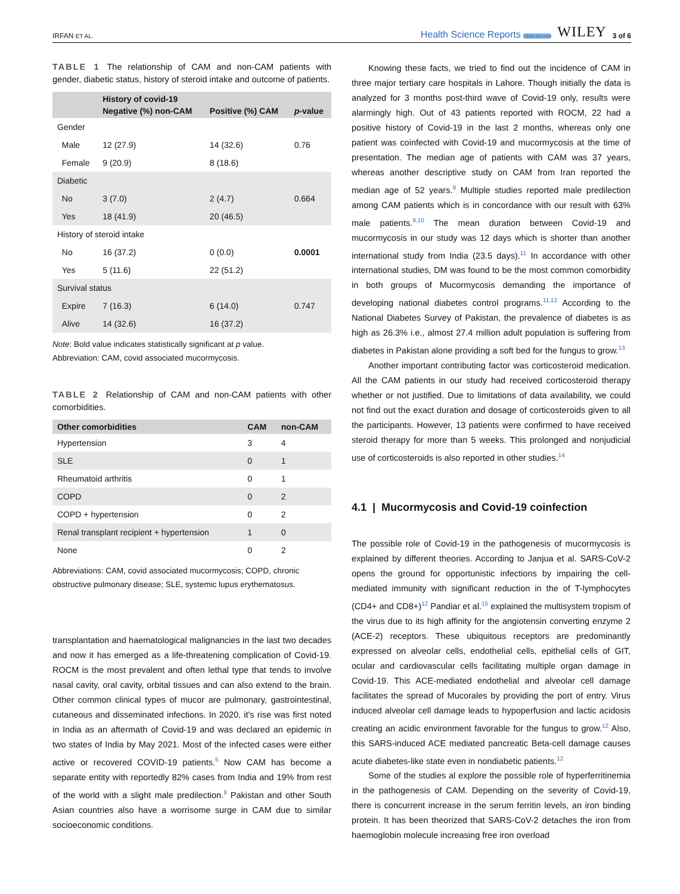IRFAN ET AL. Health Science Reports Open Access WILEY 3 of 6
TABLE 1 The relationship of CAM and non-CAM patients with gender, diabetic status, history of steroid intake and outcome of patients.
| | History of covid-19 | | |
| --- | --- | --- | --- |
| | Negative (%) non-CAM | Positive (%) CAM | p -value |
| Gender | | | |
| Male | 12 (27.9) | 14 (32.6) | 0.76 |
| Female | 9 (20.9) | 8 (18.6) | |
| Diabetic | | | |
| No | 3 (7.0) | 2 (4.7) | 0.664 |
| Yes | 18 (41.9) | 20 (46.5) | |
| History of steroid intake | | | |
| No | 16 (37.2) | 0 (0.0) | 0.0001 |
| Yes | 5 (11.6) | 22 (51.2) | |
| Survival status | | | |
| Expire | 7 (16.3) | 6 (14.0) | 0.747 |
| Alive | 14 (32.6) | 16 (37.2) | |
Note: Bold value indicates statistically significant at p value.
Abbreviation: CAM, covid associated mucormycosis.
TABLE 2 Relationship of CAM and non-CAM patients with other comorbidities.
| Other comorbidities | CAM | non-CAM |
| --- | --- | --- |
| Hypertension | 3 | 4 |
| SLE | 0 | 1 |
| Rheumatoid arthritis | 0 | 1 |
| COPD | 0 | 2 |
| COPD + hypertension | 0 | 2 |
| Renal transplant recipient + hypertension | 1 | 0 |
| None | 0 | 2 |
Abbreviations: CAM, covid associated mucormycosis; COPD, chronic obstructive pulmonary disease; SLE, systemic lupus erythematosus.
transplantation and haematological malignancies in the last two decades and now it has emerged as a life-threatening complication of Covid-19. ROCM is the most prevalent and often lethal type that tends to involve nasal cavity, oral cavity, orbital tissues and can also extend to the brain. Other common clinical types of mucor are pulmonary, gastrointestinal, cutaneous and disseminated infections. In 2020, it's rise was first noted in India as an aftermath of Covid-19 and was declared an epidemic in two states of India by May 2021. Most of the infected cases were either active or recovered COVID-19 patients.<sup>5</sup> Now CAM has become a separate entity with reportedly 82% cases from India and 19% from rest of the world with a slight male predilection.<sup>8</sup> Pakistan and other South Asian countries also have a worrisome surge in CAM due to similar socioeconomic conditions.
Knowing these facts, we tried to find out the incidence of CAM in three major tertiary care hospitals in Lahore. Though initially the data is analyzed for 3 months post-third wave of Covid-19 only, results were alarmingly high. Out of 43 patients reported with ROCM, 22 had a positive history of Covid-19 in the last 2 months, whereas only one patient was coinfected with Covid-19 and mucormycosis at the time of presentation. The median age of patients with CAM was 37 years, whereas another descriptive study on CAM from Iran reported the median age of 52 years.<sup>9</sup> Multiple studies reported male predilection among CAM patients which is in concordance with our result with 63% male patients.<sup>9,10</sup> The mean duration between Covid-19 and mucormycosis in our study was 12 days which is shorter than another international study from India (23.5 days).<sup>11</sup> In accordance with other international studies, DM was found to be the most common comorbidity in both groups of Mucormycosis demanding the importance of developing national diabetes control programs.<sup>11,12</sup> According to the National Diabetes Survey of Pakistan, the prevalence of diabetes is as high as 26.3% i.e., almost 27.4 million adult population is suffering from diabetes in Pakistan alone providing a soft bed for the fungus to grow.<sup>13</sup>
Another important contributing factor was corticosteroid medication. All the CAM patients in our study had received corticosteroid therapy whether or not justified. Due to limitations of data availability, we could not find out the exact duration and dosage of corticosteroids given to all the participants. However, 13 patients were confirmed to have received steroid therapy for more than 5 weeks. This prolonged and nonjudicial use of corticosteroids is also reported in other studies.<sup>14</sup>
4.1 | Mucormycosis and Covid-19 coinfection
The possible role of Covid-19 in the pathogenesis of mucormycosis is explained by different theories. According to Janjua et al. SARS-CoV-2 opens the ground for opportunistic infections by impairing the cell-mediated immunity with significant reduction in the of T-lymphocytes (CD4+ and CD8+)<sup>12</sup> Pandiar et al.<sup>15</sup> explained the multisystem tropism of the virus due to its high affinity for the angiotensin converting enzyme 2 (ACE-2) receptors. These ubiquitous receptors are predominantly expressed on alveolar cells, endothelial cells, epithelial cells of GIT, ocular and cardiovascular cells facilitating multiple organ damage in Covid-19. This ACE-mediated endothelial and alveolar cell damage facilitates the spread of Mucorales by providing the port of entry. Virus induced alveolar cell damage leads to hypoperfusion and lactic acidosis creating an acidic environment favorable for the fungus to grow.<sup>12</sup> Also, this SARS-induced ACE mediated pancreatic Beta-cell damage causes acute diabetes-like state even in nondiabetic patients.<sup>12</sup>
Some of the studies al explore the possible role of hyperferritinemia in the pathogenesis of CAM. Depending on the severity of Covid-19, there is concurrent increase in the serum ferritin levels, an iron binding protein. It has been theorized that SARS-CoV-2 detaches the iron from haemoglobin molecule increasing free iron overload